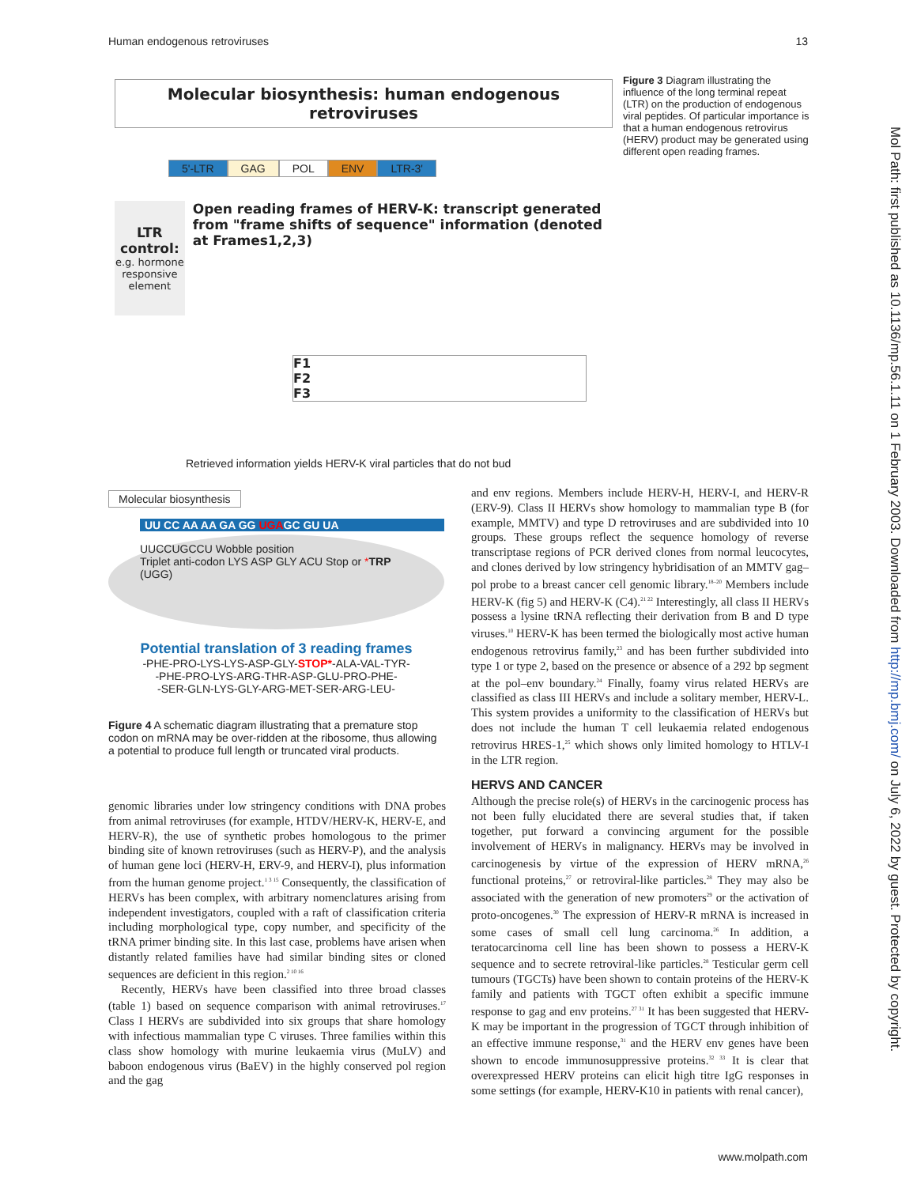Human endogenous retroviruses 13
Molecular biosynthesis: human endogenous retroviruses
5'-LTR GAG POL ENV LTR-3'
LTR control: e.g. hormone responsive element
Open reading frames of HERV-K: transcript generated from "frame shifts of sequence" information (denoted at Frames1,2,3)
F1
F2
F3
Retrieved information yields HERV-K viral particles that do not bud
Figure 3 Diagram illustrating the influence of the long terminal repeat (LTR) on the production of endogenous viral peptides. Of particular importance is that a human endogenous retrovirus (HERV) product may be generated using different open reading frames.
Molecular biosynthesis
UU CC AA AA GA GG UGAGC GU UA
UUCCUGCCU Wobble position
Triplet anti-codon LYS ASP GLY ACU Stop or *TRP (UGG)
Potential translation of 3 reading frames
-PHE-PRO-LYS-LYS-ASP-GLY-STOP*-ALA-VAL-TYR-
-PHE-PRO-LYS-ARG-THR-ASP-GLU-PRO-PHE-
-SER-GLN-LYS-GLY-ARG-MET-SER-ARG-LEU-
Figure 4 A schematic diagram illustrating that a premature stop codon on mRNA may be over-ridden at the ribosome, thus allowing a potential to produce full length or truncated viral products.
genomic libraries under low stringency conditions with DNA probes from animal retroviruses (for example, HTDV/HERV-K, HERV-E, and HERV-R), the use of synthetic probes homologous to the primer binding site of known retroviruses (such as HERV-P), and the analysis of human gene loci (HERV-H, ERV-9, and HERV-I), plus information from the human genome project.<sup>1 3 15</sup> Consequently, the classification of HERVs has been complex, with arbitrary nomenclatures arising from independent investigators, coupled with a raft of classification criteria including morphological type, copy number, and specificity of the tRNA primer binding site. In this last case, problems have arisen when distantly related families have had similar binding sites or cloned sequences are deficient in this region.<sup>2 10 16</sup>
Recently, HERVs have been classified into three broad classes (table 1) based on sequence comparison with animal retroviruses.<sup>17</sup> Class I HERVs are subdivided into six groups that share homology with infectious mammalian type C viruses. Three families within this class show homology with murine leukaemia virus (MuLV) and baboon endogenous virus (BaEV) in the highly conserved pol region and the gag
and env regions. Members include HERV-H, HERV-I, and HERV-R (ERV-9). Class II HERVs show homology to mammalian type B (for example, MMTV) and type D retroviruses and are subdivided into 10 groups. These groups reflect the sequence homology of reverse transcriptase regions of PCR derived clones from normal leucocytes, and clones derived by low stringency hybridisation of an MMTV gag–pol probe to a breast cancer cell genomic library.<sup>18–20</sup> Members include HERV-K (fig 5) and HERV-K (C4).<sup>21 22</sup> Interestingly, all class II HERVs possess a lysine tRNA reflecting their derivation from B and D type viruses.<sup>10</sup> HERV-K has been termed the biologically most active human endogenous retrovirus family,<sup>23</sup> and has been further subdivided into type 1 or type 2, based on the presence or absence of a 292 bp segment at the pol–env boundary.<sup>24</sup> Finally, foamy virus related HERVs are classified as class III HERVs and include a solitary member, HERV-L. This system provides a uniformity to the classification of HERVs but does not include the human T cell leukaemia related endogenous retrovirus HRES-1,<sup>25</sup> which shows only limited homology to HTLV-I in the LTR region.
HERVS AND CANCER
Although the precise role(s) of HERVs in the carcinogenic process has not been fully elucidated there are several studies that, if taken together, put forward a convincing argument for the possible involvement of HERVs in malignancy. HERVs may be involved in carcinogenesis by virtue of the expression of HERV mRNA,<sup>26</sup> functional proteins,<sup>27</sup> or retroviral-like particles.<sup>28</sup> They may also be associated with the generation of new promoters<sup>29</sup> or the activation of proto-oncogenes.<sup>30</sup> The expression of HERV-R mRNA is increased in some cases of small cell lung carcinoma.<sup>26</sup> In addition, a teratocarcinoma cell line has been shown to possess a HERV-K sequence and to secrete retroviral-like particles.<sup>28</sup> Testicular germ cell tumours (TGCTs) have been shown to contain proteins of the HERV-K family and patients with TGCT often exhibit a specific immune response to gag and env proteins.<sup>27 31</sup> It has been suggested that HERV-K may be important in the progression of TGCT through inhibition of an effective immune response,<sup>31</sup> and the HERV env genes have been shown to encode immunosuppressive proteins.<sup>32 33</sup> It is clear that overexpressed HERV proteins can elicit high titre IgG responses in some settings (for example, HERV-K10 in patients with renal cancer),
www.molpath.com
Mol Path: first published as 10.1136/mp.56.1.11 on 1 February 2003. Downloaded from http://mp.bmj.com/ on July 6, 2022 by guest. Protected by copyright.